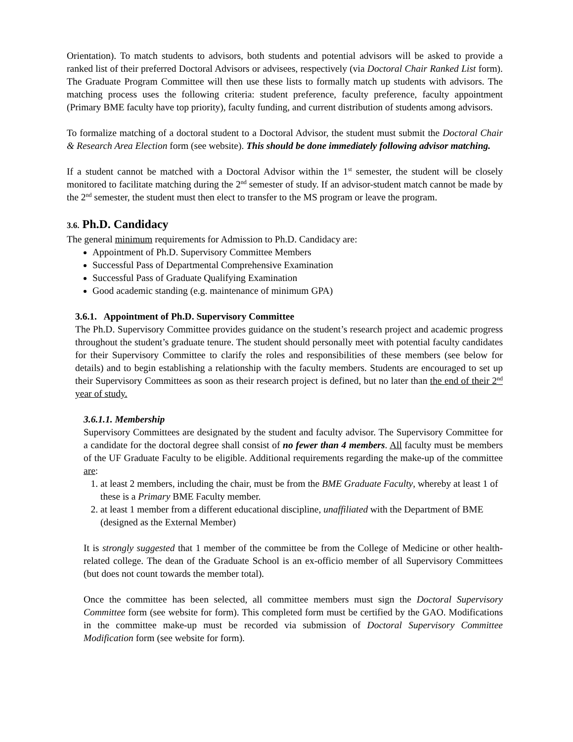Orientation). To match students to advisors, both students and potential advisors will be asked to provide a ranked list of their preferred Doctoral Advisors or advisees, respectively (via Doctoral Chair Ranked List form). The Graduate Program Committee will then use these lists to formally match up students with advisors. The matching process uses the following criteria: student preference, faculty preference, faculty appointment (Primary BME faculty have top priority), faculty funding, and current distribution of students among advisors.
To formalize matching of a doctoral student to a Doctoral Advisor, the student must submit the Doctoral Chair & Research Area Election form (see website). This should be done immediately following advisor matching.
If a student cannot be matched with a Doctoral Advisor within the 1<sup>st</sup> semester, the student will be closely monitored to facilitate matching during the 2<sup>nd</sup> semester of study. If an advisor-student match cannot be made by the 2<sup>nd</sup> semester, the student must then elect to transfer to the MS program or leave the program.
3.6. Ph.D. Candidacy
The general minimum requirements for Admission to Ph.D. Candidacy are:
Appointment of Ph.D. Supervisory Committee Members
Successful Pass of Departmental Comprehensive Examination
Successful Pass of Graduate Qualifying Examination
Good academic standing (e.g. maintenance of minimum GPA)
3.6.1. Appointment of Ph.D. Supervisory Committee
The Ph.D. Supervisory Committee provides guidance on the student’s research project and academic progress throughout the student’s graduate tenure. The student should personally meet with potential faculty candidates for their Supervisory Committee to clarify the roles and responsibilities of these members (see below for details) and to begin establishing a relationship with the faculty members. Students are encouraged to set up their Supervisory Committees as soon as their research project is defined, but no later than the end of their 2<sup>nd</sup> year of study.
3.6.1.1. Membership
Supervisory Committees are designated by the student and faculty advisor. The Supervisory Committee for a candidate for the doctoral degree shall consist of no fewer than 4 members. All faculty must be members of the UF Graduate Faculty to be eligible. Additional requirements regarding the make-up of the committee are:
1. at least 2 members, including the chair, must be from the BME Graduate Faculty, whereby at least 1 of these is a Primary BME Faculty member.
2. at least 1 member from a different educational discipline, unaffiliated with the Department of BME (designed as the External Member)
It is strongly suggested that 1 member of the committee be from the College of Medicine or other health-related college. The dean of the Graduate School is an ex-officio member of all Supervisory Committees (but does not count towards the member total).
Once the committee has been selected, all committee members must sign the Doctoral Supervisory Committee form (see website for form). This completed form must be certified by the GAO. Modifications in the committee make-up must be recorded via submission of Doctoral Supervisory Committee Modification form (see website for form).